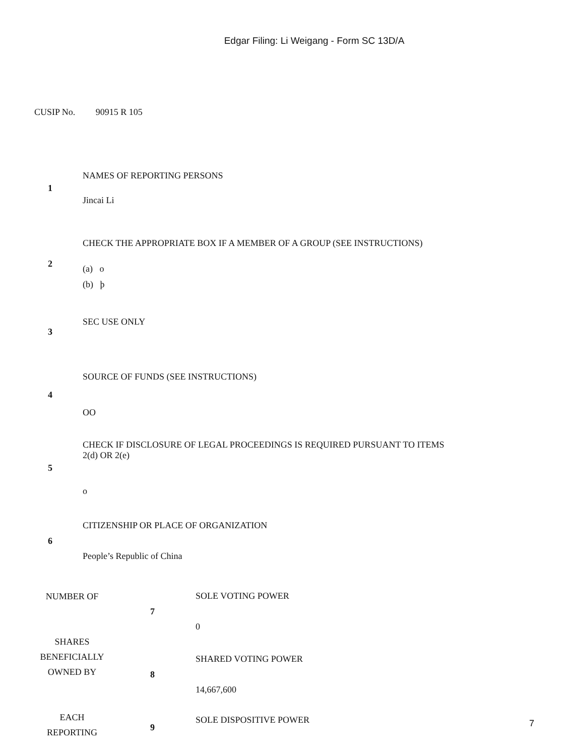Edgar Filing: Li Weigang - Form SC 13D/A
CUSIP No. 90915 R 105
| 1 | NAMES OF REPORTING PERSONS Jincai Li |
| 2 | CHECK THE APPROPRIATE BOX IF A MEMBER OF A GROUP (SEE INSTRUCTIONS) (a) o (b) þ |
| 3 | SEC USE ONLY |
| 4 | SOURCE OF FUNDS (SEE INSTRUCTIONS) OO |
| 5 | CHECK IF DISCLOSURE OF LEGAL PROCEEDINGS IS REQUIRED PURSUANT TO ITEMS 2(d) OR 2(e) o |
| 6 | CITIZENSHIP OR PLACE OF ORGANIZATION People’s Republic of China |
| NUMBER OF SHARES BENEFICIALLY OWNED BY EACH REPORTING | 7 | SOLE VOTING POWER 0 |
| | 8 | SHARED VOTING POWER 14,667,600 |
| | 9 | SOLE DISPOSITIVE POWER |
7